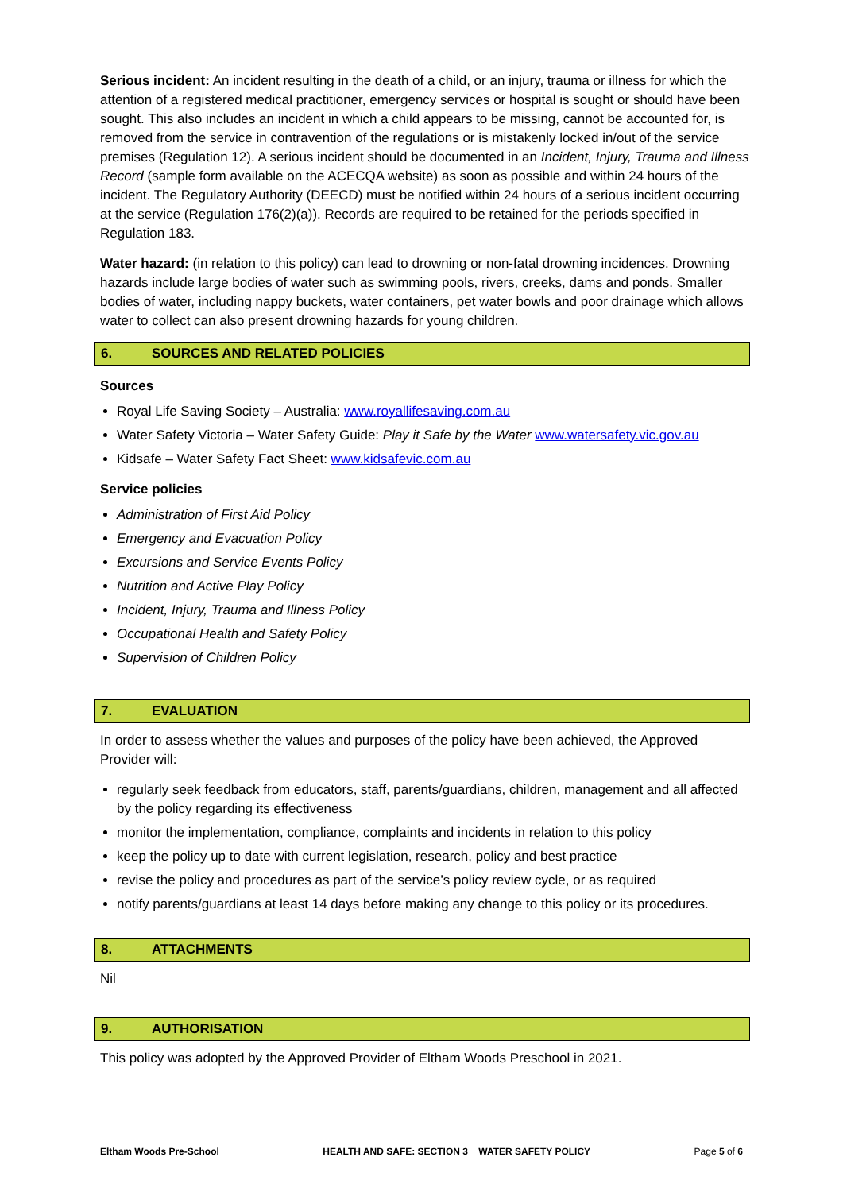Serious incident: An incident resulting in the death of a child, or an injury, trauma or illness for which the attention of a registered medical practitioner, emergency services or hospital is sought or should have been sought. This also includes an incident in which a child appears to be missing, cannot be accounted for, is removed from the service in contravention of the regulations or is mistakenly locked in/out of the service premises (Regulation 12). A serious incident should be documented in an Incident, Injury, Trauma and Illness Record (sample form available on the ACECQA website) as soon as possible and within 24 hours of the incident. The Regulatory Authority (DEECD) must be notified within 24 hours of a serious incident occurring at the service (Regulation 176(2)(a)). Records are required to be retained for the periods specified in Regulation 183.
Water hazard: (in relation to this policy) can lead to drowning or non-fatal drowning incidences. Drowning hazards include large bodies of water such as swimming pools, rivers, creeks, dams and ponds. Smaller bodies of water, including nappy buckets, water containers, pet water bowls and poor drainage which allows water to collect can also present drowning hazards for young children.
6. SOURCES AND RELATED POLICIES
Sources
Royal Life Saving Society – Australia: www.royallifesaving.com.au
Water Safety Victoria – Water Safety Guide: Play it Safe by the Water www.watersafety.vic.gov.au
Kidsafe – Water Safety Fact Sheet: www.kidsafevic.com.au
Service policies
Administration of First Aid Policy
Emergency and Evacuation Policy
Excursions and Service Events Policy
Nutrition and Active Play Policy
Incident, Injury, Trauma and Illness Policy
Occupational Health and Safety Policy
Supervision of Children Policy
7. EVALUATION
In order to assess whether the values and purposes of the policy have been achieved, the Approved Provider will:
regularly seek feedback from educators, staff, parents/guardians, children, management and all affected by the policy regarding its effectiveness
monitor the implementation, compliance, complaints and incidents in relation to this policy
keep the policy up to date with current legislation, research, policy and best practice
revise the policy and procedures as part of the service’s policy review cycle, or as required
notify parents/guardians at least 14 days before making any change to this policy or its procedures.
8. ATTACHMENTS
Nil
9. AUTHORISATION
This policy was adopted by the Approved Provider of Eltham Woods Preschool in 2021.
Eltham Woods Pre-School HEALTH AND SAFE: SECTION 3 WATER SAFETY POLICY Page 5 of 6